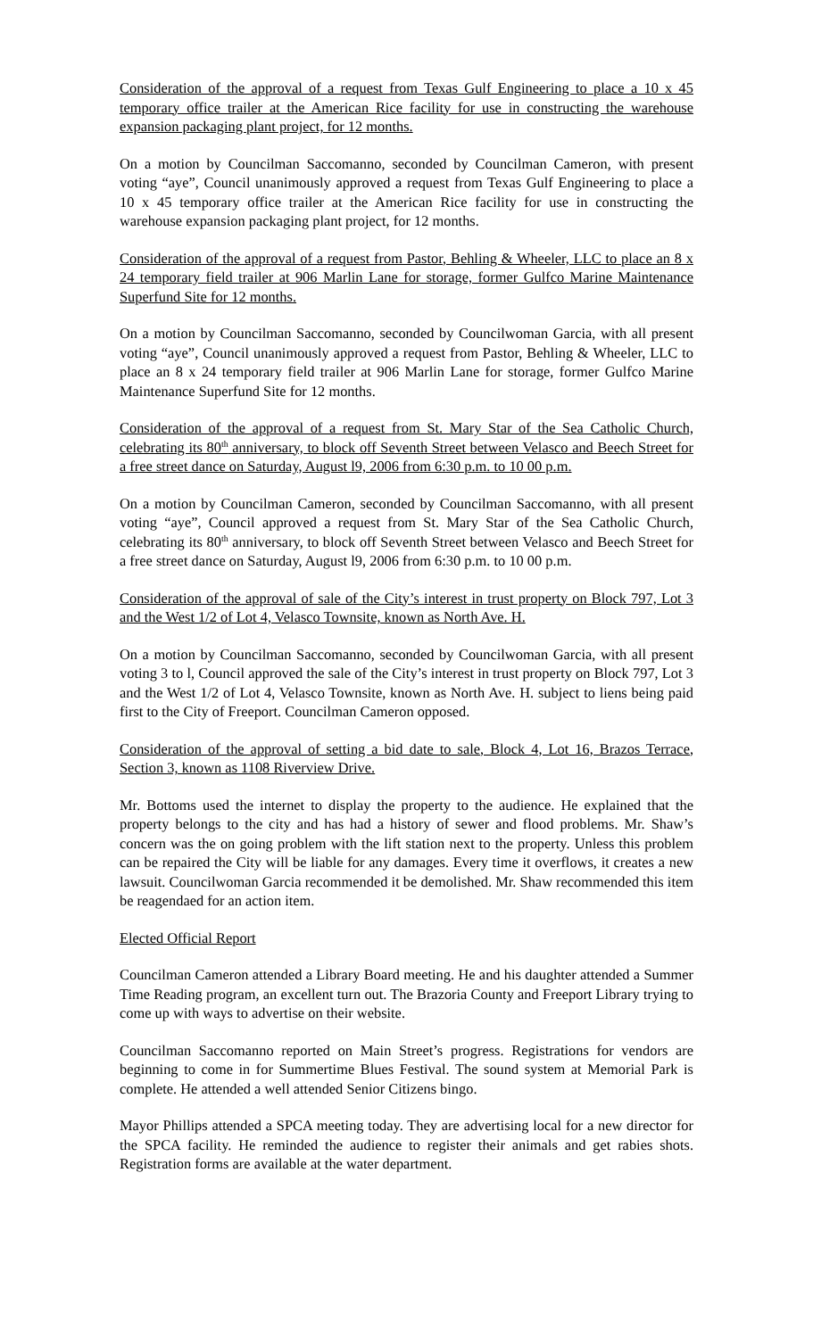Consideration of the approval of a request from Texas Gulf Engineering to place a 10 x 45 temporary office trailer at the American Rice facility for use in constructing the warehouse expansion packaging plant project, for 12 months.
On a motion by Councilman Saccomanno, seconded by Councilman Cameron, with present voting “aye”, Council unanimously approved a request from Texas Gulf Engineering to place a 10 x 45 temporary office trailer at the American Rice facility for use in constructing the warehouse expansion packaging plant project, for 12 months.
Consideration of the approval of a request from Pastor, Behling & Wheeler, LLC to place an 8 x 24 temporary field trailer at 906 Marlin Lane for storage, former Gulfco Marine Maintenance Superfund Site for 12 months.
On a motion by Councilman Saccomanno, seconded by Councilwoman Garcia, with all present voting “aye”, Council unanimously approved a request from Pastor, Behling & Wheeler, LLC to place an 8 x 24 temporary field trailer at 906 Marlin Lane for storage, former Gulfco Marine Maintenance Superfund Site for 12 months.
Consideration of the approval of a request from St. Mary Star of the Sea Catholic Church, celebrating its 80<sup>th</sup> anniversary, to block off Seventh Street between Velasco and Beech Street for a free street dance on Saturday, August l9, 2006 from 6:30 p.m. to 10 00 p.m.
On a motion by Councilman Cameron, seconded by Councilman Saccomanno, with all present voting “aye”, Council approved a request from St. Mary Star of the Sea Catholic Church, celebrating its 80<sup>th</sup> anniversary, to block off Seventh Street between Velasco and Beech Street for a free street dance on Saturday, August l9, 2006 from 6:30 p.m. to 10 00 p.m.
Consideration of the approval of sale of the City’s interest in trust property on Block 797, Lot 3 and the West 1/2 of Lot 4, Velasco Townsite, known as North Ave. H.
On a motion by Councilman Saccomanno, seconded by Councilwoman Garcia, with all present voting 3 to l, Council approved the sale of the City’s interest in trust property on Block 797, Lot 3 and the West 1/2 of Lot 4, Velasco Townsite, known as North Ave. H. subject to liens being paid first to the City of Freeport. Councilman Cameron opposed.
Consideration of the approval of setting a bid date to sale, Block 4, Lot 16, Brazos Terrace, Section 3, known as 1108 Riverview Drive.
Mr. Bottoms used the internet to display the property to the audience. He explained that the property belongs to the city and has had a history of sewer and flood problems. Mr. Shaw’s concern was the on going problem with the lift station next to the property. Unless this problem can be repaired the City will be liable for any damages. Every time it overflows, it creates a new lawsuit. Councilwoman Garcia recommended it be demolished. Mr. Shaw recommended this item be reagendaed for an action item.
Elected Official Report
Councilman Cameron attended a Library Board meeting. He and his daughter attended a Summer Time Reading program, an excellent turn out. The Brazoria County and Freeport Library trying to come up with ways to advertise on their website.
Councilman Saccomanno reported on Main Street’s progress. Registrations for vendors are beginning to come in for Summertime Blues Festival. The sound system at Memorial Park is complete. He attended a well attended Senior Citizens bingo.
Mayor Phillips attended a SPCA meeting today. They are advertising local for a new director for the SPCA facility. He reminded the audience to register their animals and get rabies shots. Registration forms are available at the water department.